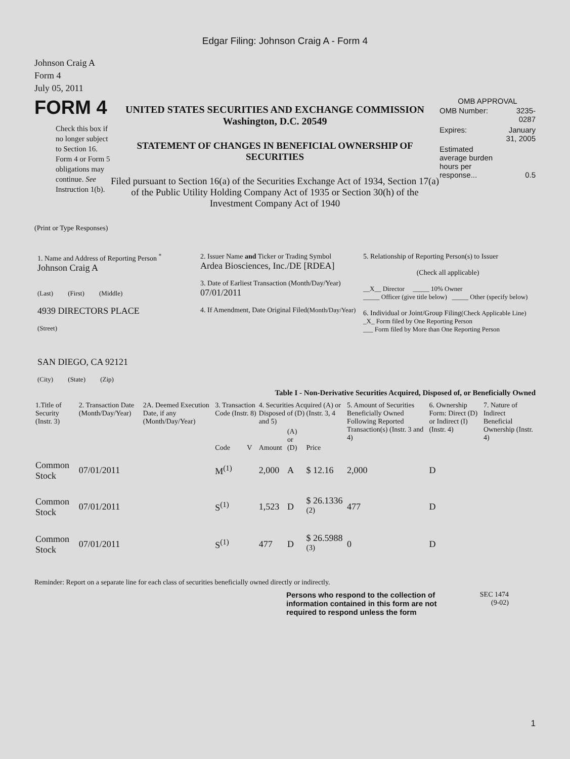Edgar Filing: Johnson Craig A - Form 4
Johnson Craig A
Form 4
July 05, 2011
FORM 4
Check this box if no longer subject to Section 16. Form 4 or Form 5 obligations may continue. See Instruction 1(b).
UNITED STATES SECURITIES AND EXCHANGE COMMISSION
Washington, D.C. 20549
STATEMENT OF CHANGES IN BENEFICIAL OWNERSHIP OF SECURITIES
Filed pursuant to Section 16(a) of the Securities Exchange Act of 1934, Section 17(a) of the Public Utility Holding Company Act of 1935 or Section 30(h) of the Investment Company Act of 1940
OMB APPROVAL
| OMB Number: | 3235-0287 |
| Expires: | January 31, 2005 |
| Estimated average burden hours per response... | 0.5 |
(Print or Type Responses)
1. Name and Address of Reporting Person <sup>*</sup>
Johnson Craig A
(Last) (First) (Middle)
4939 DIRECTORS PLACE
(Street)
SAN DIEGO, CA 92121
(City) (State) (Zip)
2. Issuer Name and Ticker or Trading Symbol
Ardea Biosciences, Inc./DE [RDEA]
3. Date of Earliest Transaction (Month/Day/Year)
07/01/2011
4. If Amendment, Date Original Filed(Month/Day/Year)
5. Relationship of Reporting Person(s) to Issuer
(Check all applicable)
__X__ Director _____ 10% Owner
_____ Officer (give title below) _____ Other (specify below)
6. Individual or Joint/Group Filing(Check Applicable Line)
_X_ Form filed by One Reporting Person
___ Form filed by More than One Reporting Person
Table I - Non-Derivative Securities Acquired, Disposed of, or Beneficially Owned
| 1.Title of Security (Instr. 3) | 2. Transaction Date (Month/Day/Year) | 2A. Deemed Execution Date, if any (Month/Day/Year) | 3. Transaction Code (Instr. 8) | | 4. Securities Acquired (A) or Disposed of (D) (Instr. 3, 4 and 5) | | | 5. Amount of Securities Beneficially Owned Following Reported Transaction(s) (Instr. 3 and 4) | 6. Ownership Form: Direct (D) or Indirect (I) (Instr. 4) | 7. Nature of Indirect Beneficial Ownership (Instr. 4) |
| --- | --- | --- | --- | --- | --- | --- | --- | --- | --- | --- |
| | | | Code | V | Amount | (A) or (D) | Price | | | |
| Common Stock | 07/01/2011 | | M<sup>(1)</sup> | | 2,000 | A | $ 12.16 | 2,000 | D | |
| Common Stock | 07/01/2011 | | S<sup>(1)</sup> | | 1,523 | D | $ 26.1336 <sup>(2)</sup> | 477 | D | |
| Common Stock | 07/01/2011 | | S<sup>(1)</sup> | | 477 | D | $ 26.5988 <sup>(3)</sup> | 0 | D | |
Reminder: Report on a separate line for each class of securities beneficially owned directly or indirectly.
Persons who respond to the collection of information contained in this form are not required to respond unless the form
SEC 1474
(9-02)
1